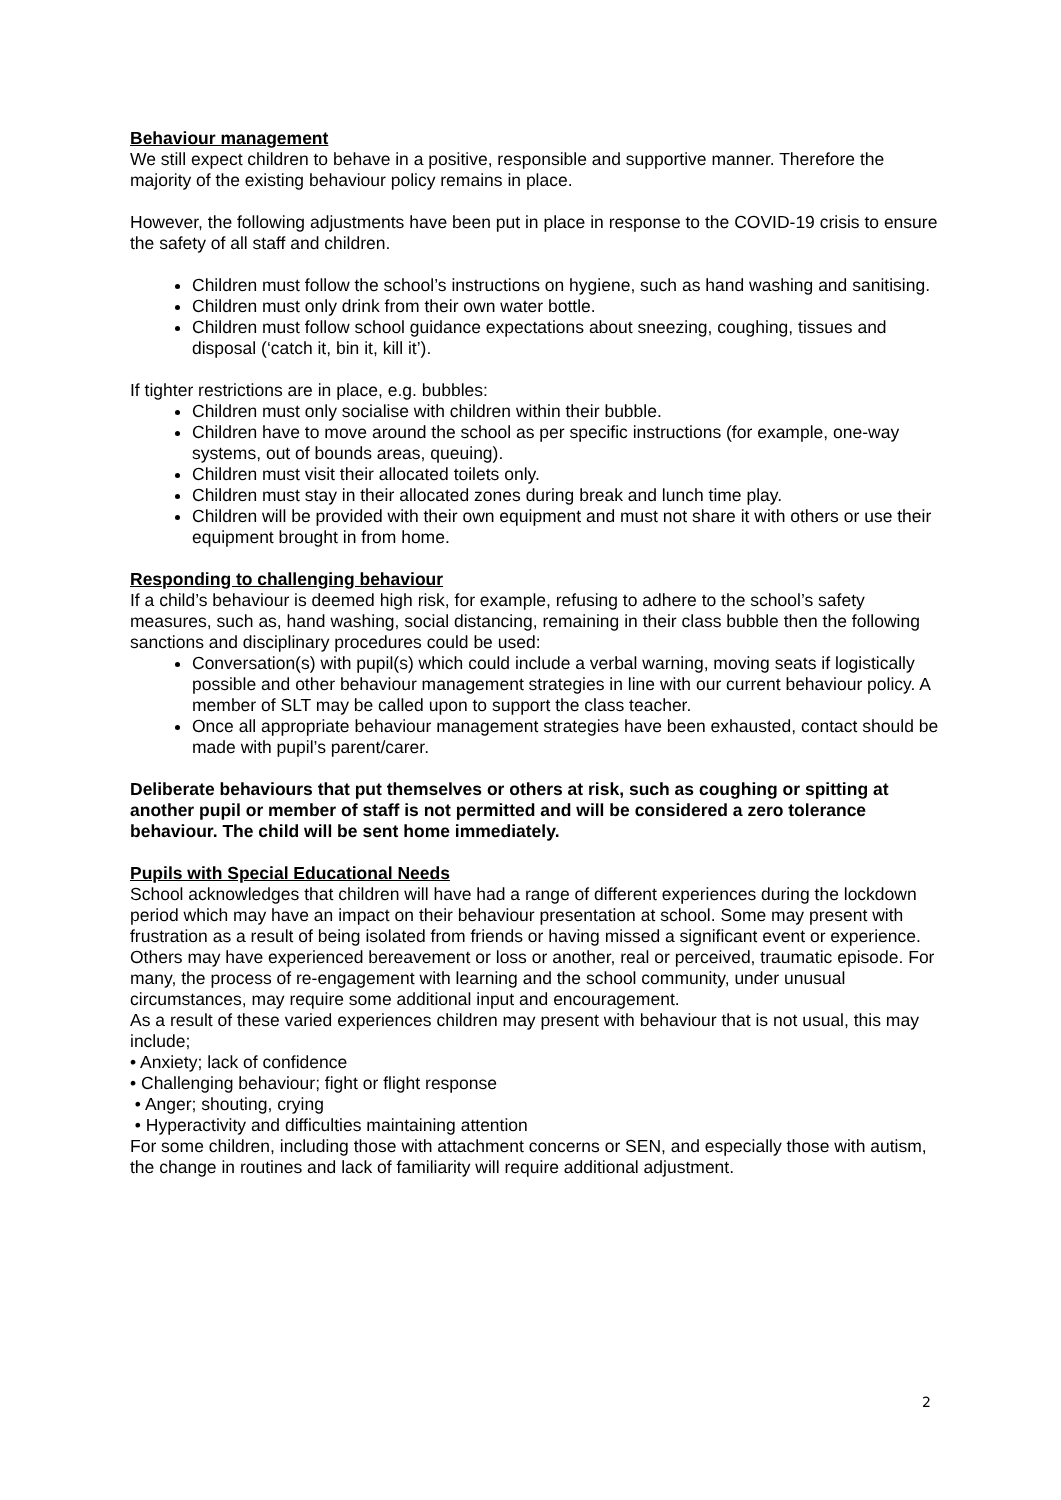Behaviour management
We still expect children to behave in a positive, responsible and supportive manner. Therefore the majority of the existing behaviour policy remains in place.
However, the following adjustments have been put in place in response to the COVID-19 crisis to ensure the safety of all staff and children.
Children must follow the school’s instructions on hygiene, such as hand washing and sanitising.
Children must only drink from their own water bottle.
Children must follow school guidance expectations about sneezing, coughing, tissues and disposal (‘catch it, bin it, kill it’).
If tighter restrictions are in place, e.g. bubbles:
Children must only socialise with children within their bubble.
Children have to move around the school as per specific instructions (for example, one-way systems, out of bounds areas, queuing).
Children must visit their allocated toilets only.
Children must stay in their allocated zones during break and lunch time play.
Children will be provided with their own equipment and must not share it with others or use their equipment brought in from home.
Responding to challenging behaviour
If a child’s behaviour is deemed high risk, for example, refusing to adhere to the school’s safety measures, such as, hand washing, social distancing, remaining in their class bubble then the following sanctions and disciplinary procedures could be used:
Conversation(s) with pupil(s) which could include a verbal warning, moving seats if logistically possible and other behaviour management strategies in line with our current behaviour policy. A member of SLT may be called upon to support the class teacher.
Once all appropriate behaviour management strategies have been exhausted, contact should be made with pupil’s parent/carer.
Deliberate behaviours that put themselves or others at risk, such as coughing or spitting at another pupil or member of staff is not permitted and will be considered a zero tolerance behaviour. The child will be sent home immediately.
Pupils with Special Educational Needs
School acknowledges that children will have had a range of different experiences during the lockdown period which may have an impact on their behaviour presentation at school. Some may present with frustration as a result of being isolated from friends or having missed a significant event or experience. Others may have experienced bereavement or loss or another, real or perceived, traumatic episode. For many, the process of re-engagement with learning and the school community, under unusual circumstances, may require some additional input and encouragement.
As a result of these varied experiences children may present with behaviour that is not usual, this may include;
• Anxiety; lack of confidence
• Challenging behaviour; fight or flight response
• Anger; shouting, crying
• Hyperactivity and difficulties maintaining attention
For some children, including those with attachment concerns or SEN, and especially those with autism, the change in routines and lack of familiarity will require additional adjustment.
2